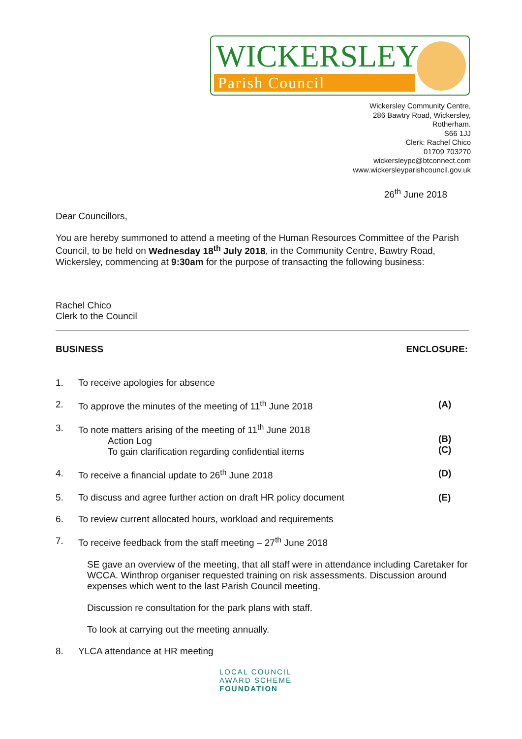WICKERSLEY
Parish Council
Wickersley Community Centre,
286 Bawtry Road, Wickersley,
Rotherham.
S66 1JJ
Clerk: Rachel Chico
01709 703270
wickersleypc@btconnect.com
www.wickersleyparishcouncil.gov.uk
26<sup>th</sup> June 2018
Dear Councillors,
You are hereby summoned to attend a meeting of the Human Resources Committee of the Parish Council, to be held on Wednesday 18<sup>th</sup> July 2018, in the Community Centre, Bawtry Road, Wickersley, commencing at 9:30am for the purpose of transacting the following business:
Rachel Chico
Clerk to the Council
BUSINESS ENCLOSURE:
1. To receive apologies for absence
2. To approve the minutes of the meeting of 11<sup>th</sup> June 2018 (A)
3. To note matters arising of the meeting of 11<sup>th</sup> June 2018
Action Log
To gain clarification regarding confidential items
(B)
(C)
4. To receive a financial update to 26<sup>th</sup> June 2018 (D)
5. To discuss and agree further action on draft HR policy document (E)
6. To review current allocated hours, workload and requirements
7. To receive feedback from the staff meeting – 27<sup>th</sup> June 2018
SE gave an overview of the meeting, that all staff were in attendance including Caretaker for WCCA. Winthrop organiser requested training on risk assessments. Discussion around expenses which went to the last Parish Council meeting.
Discussion re consultation for the park plans with staff.
To look at carrying out the meeting annually.
8. YLCA attendance at HR meeting
LOCAL COUNCIL
AWARD SCHEME
FOUNDATION